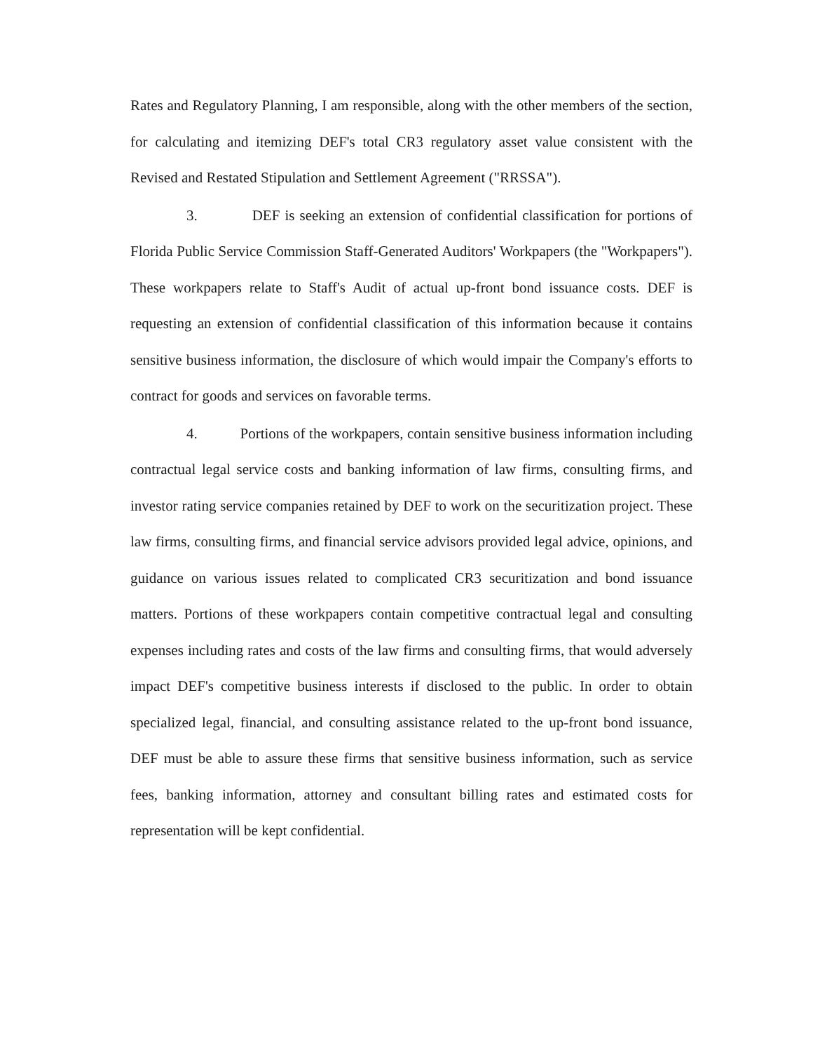Rates and Regulatory Planning, I am responsible, along with the other members of the section, for calculating and itemizing DEF's total CR3 regulatory asset value consistent with the Revised and Restated Stipulation and Settlement Agreement ("RRSSA").
3. DEF is seeking an extension of confidential classification for portions of Florida Public Service Commission Staff-Generated Auditors' Workpapers (the "Workpapers"). These workpapers relate to Staff's Audit of actual up-front bond issuance costs. DEF is requesting an extension of confidential classification of this information because it contains sensitive business information, the disclosure of which would impair the Company's efforts to contract for goods and services on favorable terms.
4. Portions of the workpapers, contain sensitive business information including contractual legal service costs and banking information of law firms, consulting firms, and investor rating service companies retained by DEF to work on the securitization project. These law firms, consulting firms, and financial service advisors provided legal advice, opinions, and guidance on various issues related to complicated CR3 securitization and bond issuance matters. Portions of these workpapers contain competitive contractual legal and consulting expenses including rates and costs of the law firms and consulting firms, that would adversely impact DEF's competitive business interests if disclosed to the public. In order to obtain specialized legal, financial, and consulting assistance related to the up-front bond issuance, DEF must be able to assure these firms that sensitive business information, such as service fees, banking information, attorney and consultant billing rates and estimated costs for representation will be kept confidential.